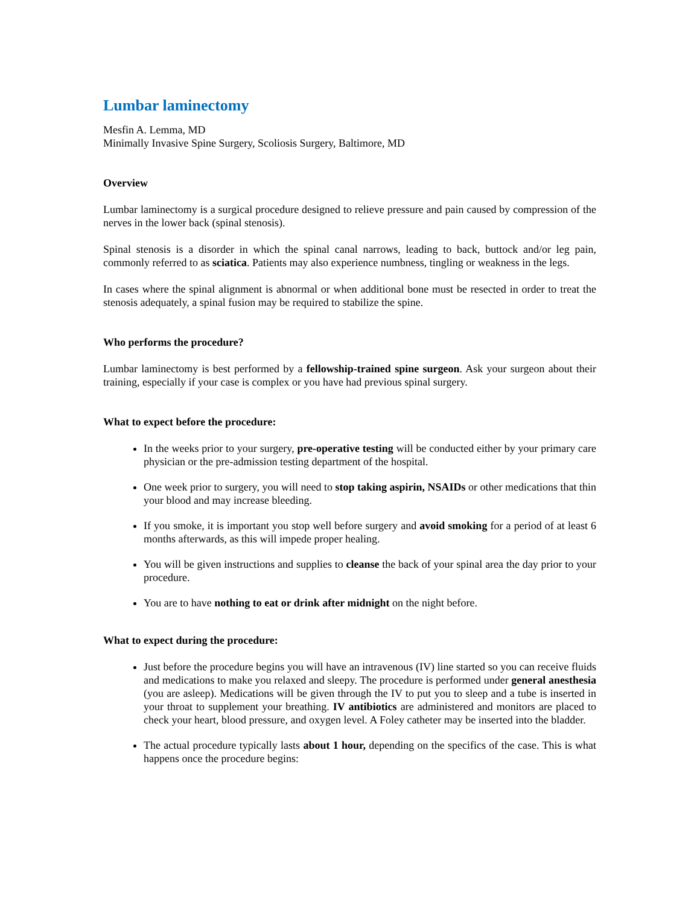Lumbar laminectomy
Mesfin A. Lemma, MD
Minimally Invasive Spine Surgery, Scoliosis Surgery, Baltimore, MD
Overview
Lumbar laminectomy is a surgical procedure designed to relieve pressure and pain caused by compression of the nerves in the lower back (spinal stenosis).
Spinal stenosis is a disorder in which the spinal canal narrows, leading to back, buttock and/or leg pain, commonly referred to as sciatica. Patients may also experience numbness, tingling or weakness in the legs.
In cases where the spinal alignment is abnormal or when additional bone must be resected in order to treat the stenosis adequately, a spinal fusion may be required to stabilize the spine.
Who performs the procedure?
Lumbar laminectomy is best performed by a fellowship-trained spine surgeon. Ask your surgeon about their training, especially if your case is complex or you have had previous spinal surgery.
What to expect before the procedure:
In the weeks prior to your surgery, pre-operative testing will be conducted either by your primary care physician or the pre-admission testing department of the hospital.
One week prior to surgery, you will need to stop taking aspirin, NSAIDs or other medications that thin your blood and may increase bleeding.
If you smoke, it is important you stop well before surgery and avoid smoking for a period of at least 6 months afterwards, as this will impede proper healing.
You will be given instructions and supplies to cleanse the back of your spinal area the day prior to your procedure.
You are to have nothing to eat or drink after midnight on the night before.
What to expect during the procedure:
Just before the procedure begins you will have an intravenous (IV) line started so you can receive fluids and medications to make you relaxed and sleepy. The procedure is performed under general anesthesia (you are asleep). Medications will be given through the IV to put you to sleep and a tube is inserted in your throat to supplement your breathing. IV antibiotics are administered and monitors are placed to check your heart, blood pressure, and oxygen level. A Foley catheter may be inserted into the bladder.
The actual procedure typically lasts about 1 hour, depending on the specifics of the case. This is what happens once the procedure begins: